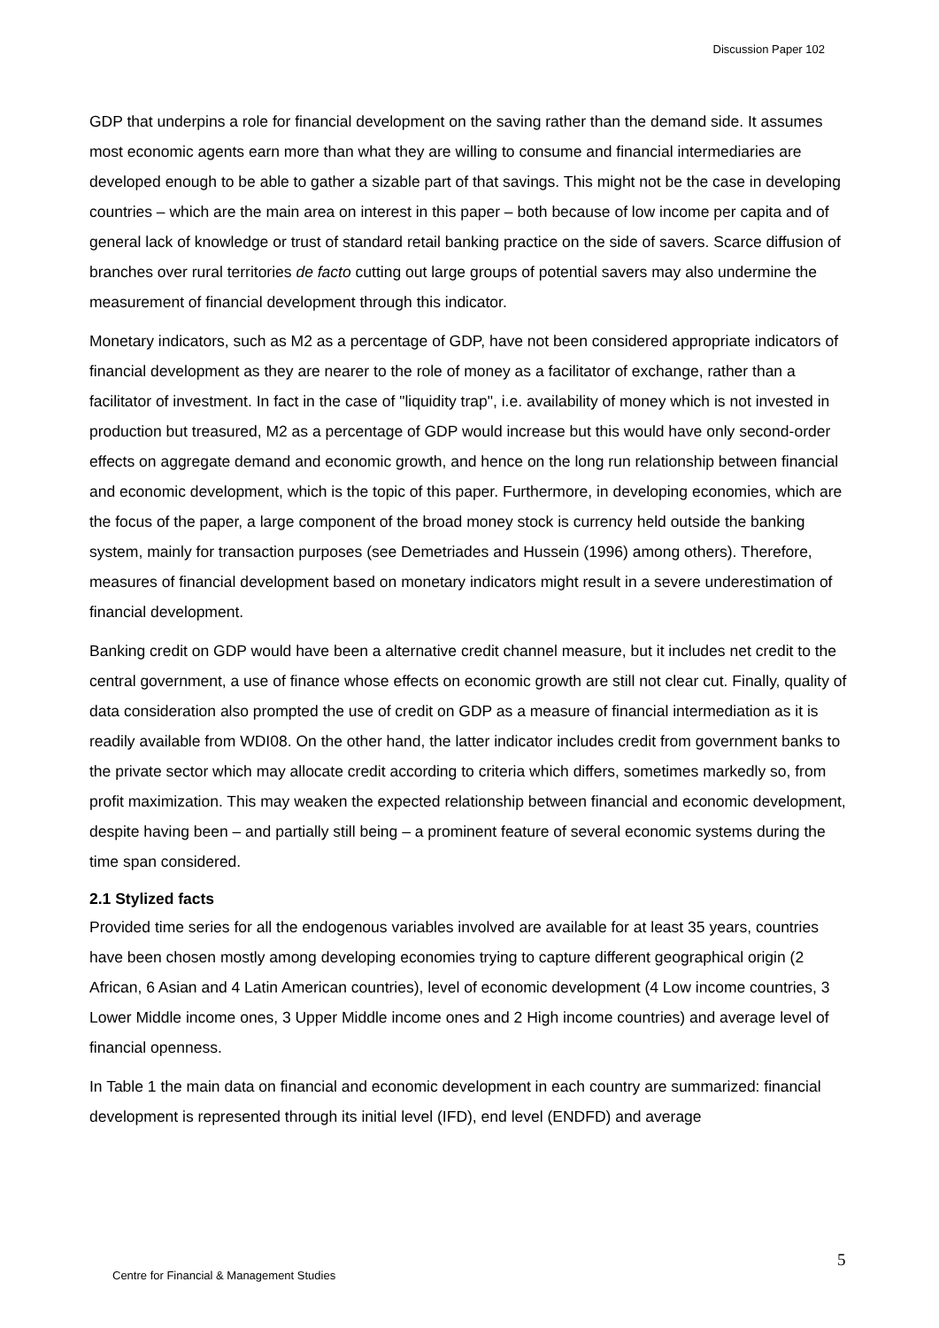Discussion Paper 102
GDP that underpins a role for financial development on the saving rather than the demand side. It assumes most economic agents earn more than what they are willing to consume and financial intermediaries are developed enough to be able to gather a sizable part of that savings. This might not be the case in developing countries – which are the main area on interest in this paper – both because of low income per capita and of general lack of knowledge or trust of standard retail banking practice on the side of savers. Scarce diffusion of branches over rural territories de facto cutting out large groups of potential savers may also undermine the measurement of financial development through this indicator.
Monetary indicators, such as M2 as a percentage of GDP, have not been considered appropriate indicators of financial development as they are nearer to the role of money as a facilitator of exchange, rather than a facilitator of investment. In fact in the case of "liquidity trap", i.e. availability of money which is not invested in production but treasured, M2 as a percentage of GDP would increase but this would have only second-order effects on aggregate demand and economic growth, and hence on the long run relationship between financial and economic development, which is the topic of this paper. Furthermore, in developing economies, which are the focus of the paper, a large component of the broad money stock is currency held outside the banking system, mainly for transaction purposes (see Demetriades and Hussein (1996) among others). Therefore, measures of financial development based on monetary indicators might result in a severe underestimation of financial development.
Banking credit on GDP would have been a alternative credit channel measure, but it includes net credit to the central government, a use of finance whose effects on economic growth are still not clear cut. Finally, quality of data consideration also prompted the use of credit on GDP as a measure of financial intermediation as it is readily available from WDI08. On the other hand, the latter indicator includes credit from government banks to the private sector which may allocate credit according to criteria which differs, sometimes markedly so, from profit maximization. This may weaken the expected relationship between financial and economic development, despite having been – and partially still being – a prominent feature of several economic systems during the time span considered.
2.1 Stylized facts
Provided time series for all the endogenous variables involved are available for at least 35 years, countries have been chosen mostly among developing economies trying to capture different geographical origin (2 African, 6 Asian and 4 Latin American countries), level of economic development (4 Low income countries, 3 Lower Middle income ones, 3 Upper Middle income ones and 2 High income countries) and average level of financial openness.
In Table 1 the main data on financial and economic development in each country are summarized: financial development is represented through its initial level (IFD), end level (ENDFD) and average
5
Centre for Financial & Management Studies